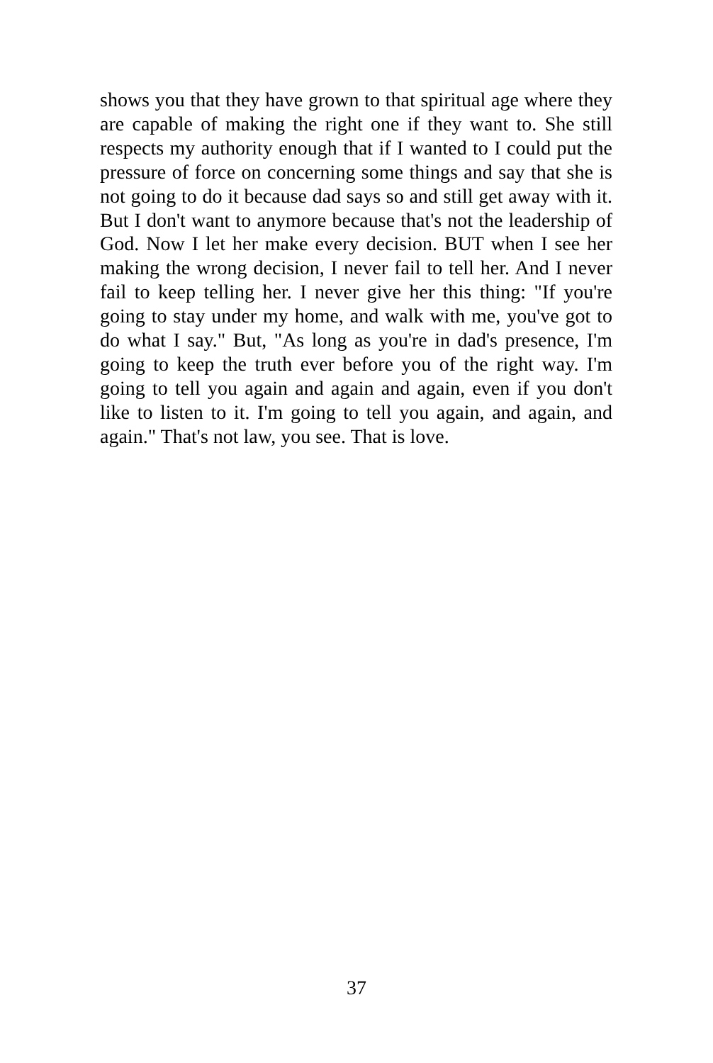shows you that they have grown to that spiritual age where they are capable of making the right one if they want to. She still respects my authority enough that if I wanted to I could put the pressure of force on concerning some things and say that she is not going to do it because dad says so and still get away with it. But I don't want to anymore because that's not the leadership of God. Now I let her make every decision. BUT when I see her making the wrong decision, I never fail to tell her. And I never fail to keep telling her. I never give her this thing: "If you're going to stay under my home, and walk with me, you've got to do what I say." But, "As long as you're in dad's presence, I'm going to keep the truth ever before you of the right way. I'm going to tell you again and again and again, even if you don't like to listen to it. I'm going to tell you again, and again, and again." That's not law, you see. That is love.
37